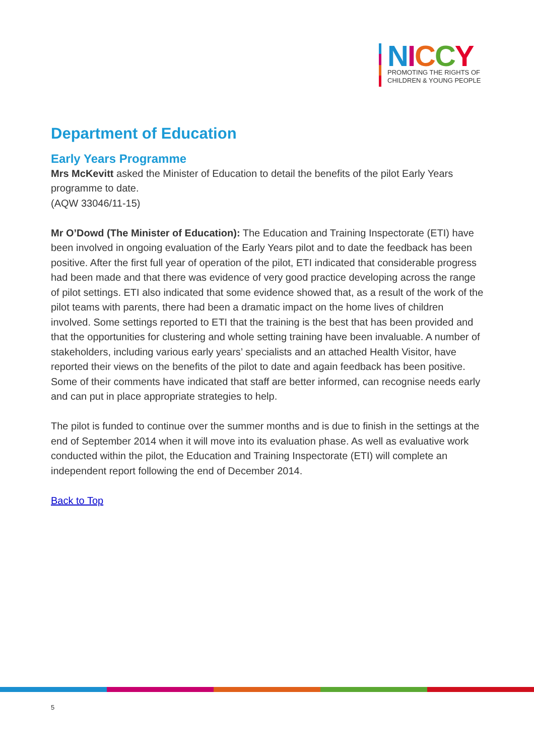NICCY
PROMOTING THE RIGHTS OF
CHILDREN & YOUNG PEOPLE
Department of Education
Early Years Programme
Mrs McKevitt asked the Minister of Education to detail the benefits of the pilot Early Years programme to date.
(AQW 33046/11-15)
Mr O’Dowd (The Minister of Education): The Education and Training Inspectorate (ETI) have been involved in ongoing evaluation of the Early Years pilot and to date the feedback has been positive. After the first full year of operation of the pilot, ETI indicated that considerable progress had been made and that there was evidence of very good practice developing across the range of pilot settings. ETI also indicated that some evidence showed that, as a result of the work of the pilot teams with parents, there had been a dramatic impact on the home lives of children involved. Some settings reported to ETI that the training is the best that has been provided and that the opportunities for clustering and whole setting training have been invaluable. A number of stakeholders, including various early years’ specialists and an attached Health Visitor, have reported their views on the benefits of the pilot to date and again feedback has been positive. Some of their comments have indicated that staff are better informed, can recognise needs early and can put in place appropriate strategies to help.
The pilot is funded to continue over the summer months and is due to finish in the settings at the end of September 2014 when it will move into its evaluation phase. As well as evaluative work conducted within the pilot, the Education and Training Inspectorate (ETI) will complete an independent report following the end of December 2014.
Back to Top
5